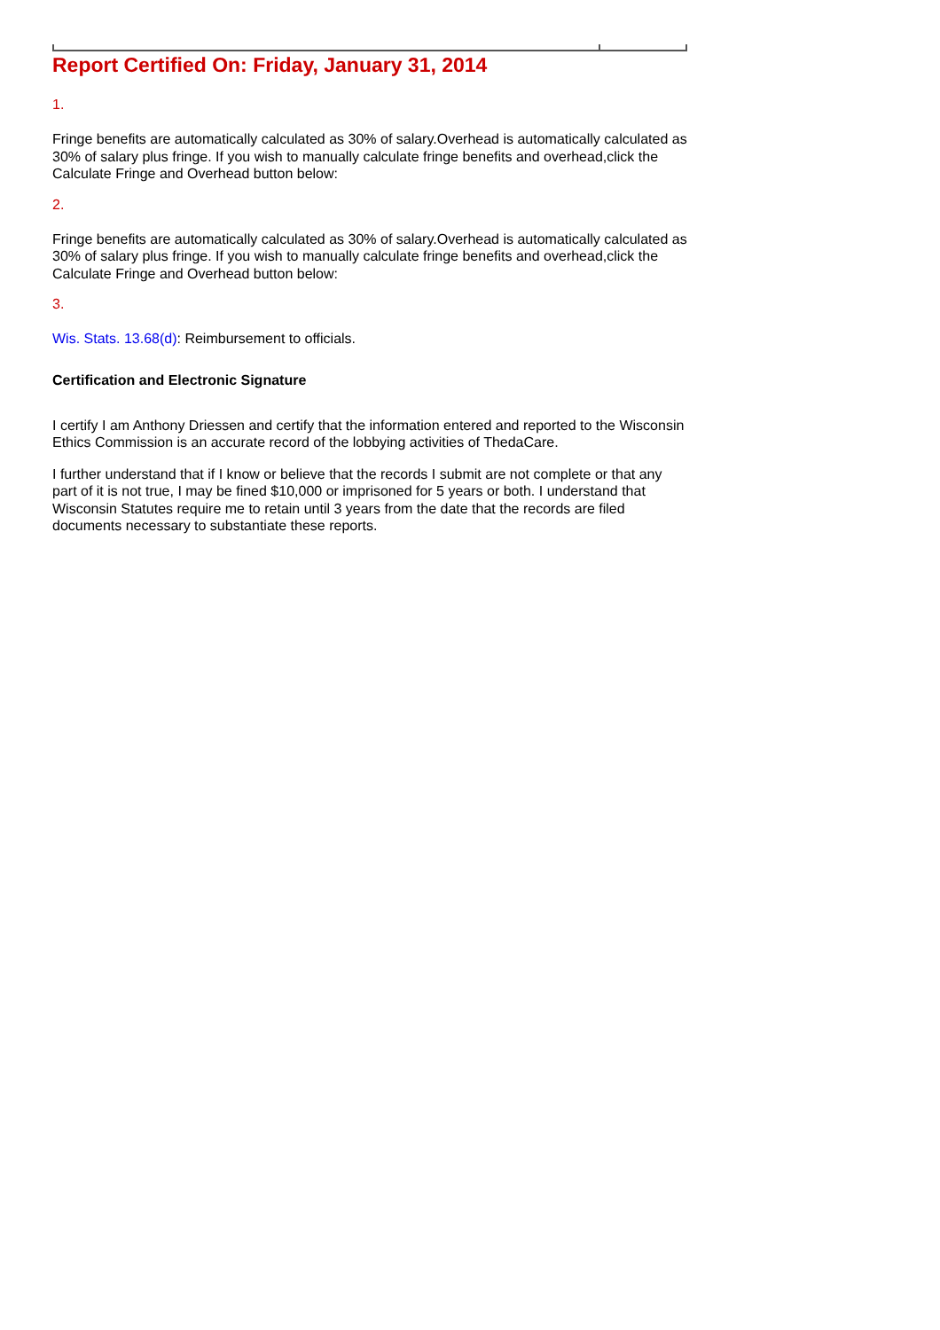Report Certified On: Friday, January 31, 2014
1.
Fringe benefits are automatically calculated as 30% of salary.Overhead is automatically calculated as 30% of salary plus fringe. If you wish to manually calculate fringe benefits and overhead,click the Calculate Fringe and Overhead button below:
2.
Fringe benefits are automatically calculated as 30% of salary.Overhead is automatically calculated as 30% of salary plus fringe. If you wish to manually calculate fringe benefits and overhead,click the Calculate Fringe and Overhead button below:
3.
Wis. Stats. 13.68(d): Reimbursement to officials.
Certification and Electronic Signature
I certify I am Anthony Driessen and certify that the information entered and reported to the Wisconsin Ethics Commission is an accurate record of the lobbying activities of ThedaCare.
I further understand that if I know or believe that the records I submit are not complete or that any part of it is not true, I may be fined $10,000 or imprisoned for 5 years or both. I understand that Wisconsin Statutes require me to retain until 3 years from the date that the records are filed documents necessary to substantiate these reports.